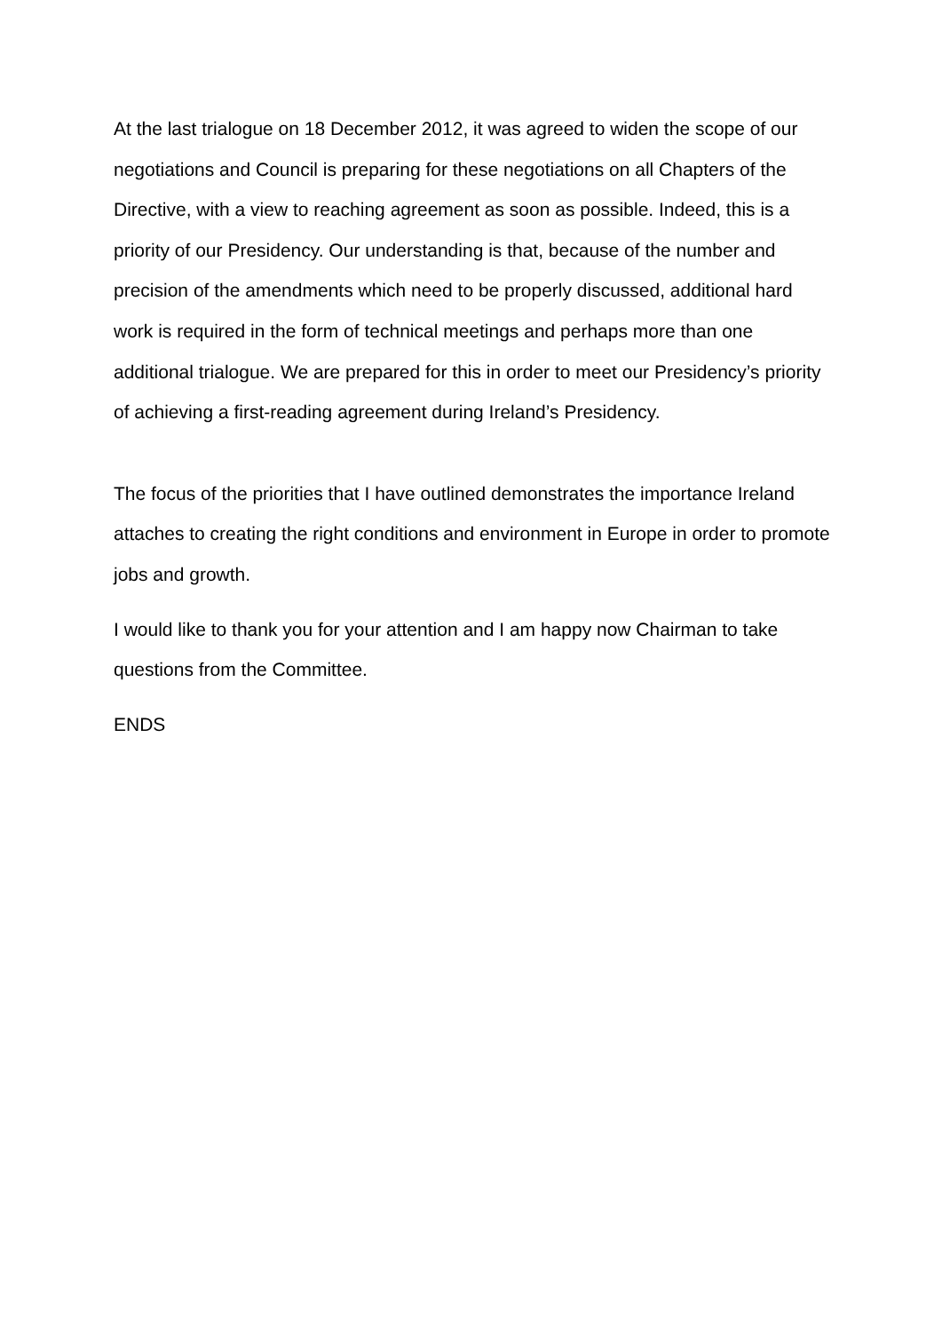At the last trialogue on 18 December 2012, it was agreed to widen the scope of our negotiations and Council is preparing for these negotiations on all Chapters of the Directive, with a view to reaching agreement as soon as possible. Indeed, this is a priority of our Presidency. Our understanding is that, because of the number and precision of the amendments which need to be properly discussed, additional hard work is required in the form of technical meetings and perhaps more than one additional trialogue. We are prepared for this in order to meet our Presidency’s priority of achieving a first-reading agreement during Ireland’s Presidency.
The focus of the priorities that I have outlined demonstrates the importance Ireland attaches to creating the right conditions and environment in Europe in order to promote jobs and growth.
I would like to thank you for your attention and I am happy now Chairman to take questions from the Committee.
ENDS